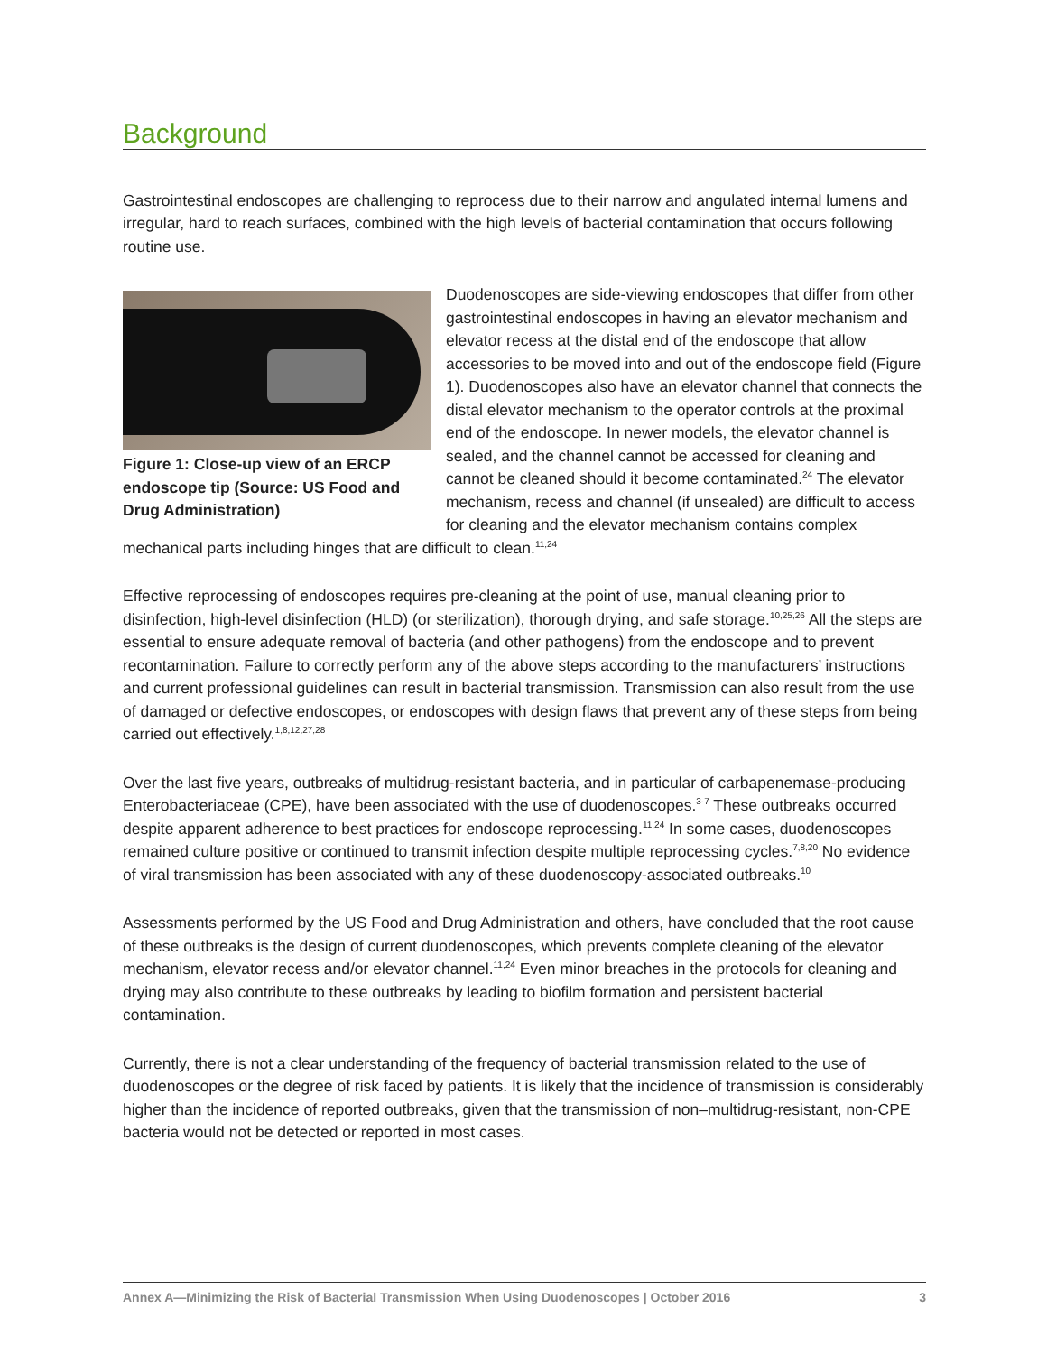Background
Gastrointestinal endoscopes are challenging to reprocess due to their narrow and angulated internal lumens and irregular, hard to reach surfaces, combined with the high levels of bacterial contamination that occurs following routine use.
Figure 1: Close-up view of an ERCP endoscope tip (Source: US Food and Drug Administration)
Duodenoscopes are side-viewing endoscopes that differ from other gastrointestinal endoscopes in having an elevator mechanism and elevator recess at the distal end of the endoscope that allow accessories to be moved into and out of the endoscope field (Figure 1). Duodenoscopes also have an elevator channel that connects the distal elevator mechanism to the operator controls at the proximal end of the endoscope. In newer models, the elevator channel is sealed, and the channel cannot be accessed for cleaning and cannot be cleaned should it become contaminated.<sup>24</sup> The elevator mechanism, recess and channel (if unsealed) are difficult to access for cleaning and the elevator mechanism contains complex mechanical parts including hinges that are difficult to clean.<sup>11,24</sup>
Effective reprocessing of endoscopes requires pre-cleaning at the point of use, manual cleaning prior to disinfection, high-level disinfection (HLD) (or sterilization), thorough drying, and safe storage.<sup>10,25,26</sup> All the steps are essential to ensure adequate removal of bacteria (and other pathogens) from the endoscope and to prevent recontamination. Failure to correctly perform any of the above steps according to the manufacturers’ instructions and current professional guidelines can result in bacterial transmission. Transmission can also result from the use of damaged or defective endoscopes, or endoscopes with design flaws that prevent any of these steps from being carried out effectively.<sup>1,8,12,27,28</sup>
Over the last five years, outbreaks of multidrug-resistant bacteria, and in particular of carbapenemase-producing Enterobacteriaceae (CPE), have been associated with the use of duodenoscopes.<sup>3-7</sup> These outbreaks occurred despite apparent adherence to best practices for endoscope reprocessing.<sup>11,24</sup> In some cases, duodenoscopes remained culture positive or continued to transmit infection despite multiple reprocessing cycles.<sup>7,8,20</sup> No evidence of viral transmission has been associated with any of these duodenoscopy-associated outbreaks.<sup>10</sup>
Assessments performed by the US Food and Drug Administration and others, have concluded that the root cause of these outbreaks is the design of current duodenoscopes, which prevents complete cleaning of the elevator mechanism, elevator recess and/or elevator channel.<sup>11,24</sup> Even minor breaches in the protocols for cleaning and drying may also contribute to these outbreaks by leading to biofilm formation and persistent bacterial contamination.
Currently, there is not a clear understanding of the frequency of bacterial transmission related to the use of duodenoscopes or the degree of risk faced by patients. It is likely that the incidence of transmission is considerably higher than the incidence of reported outbreaks, given that the transmission of non–multidrug-resistant, non-CPE bacteria would not be detected or reported in most cases.
Annex A—Minimizing the Risk of Bacterial Transmission When Using Duodenoscopes | October 2016 3